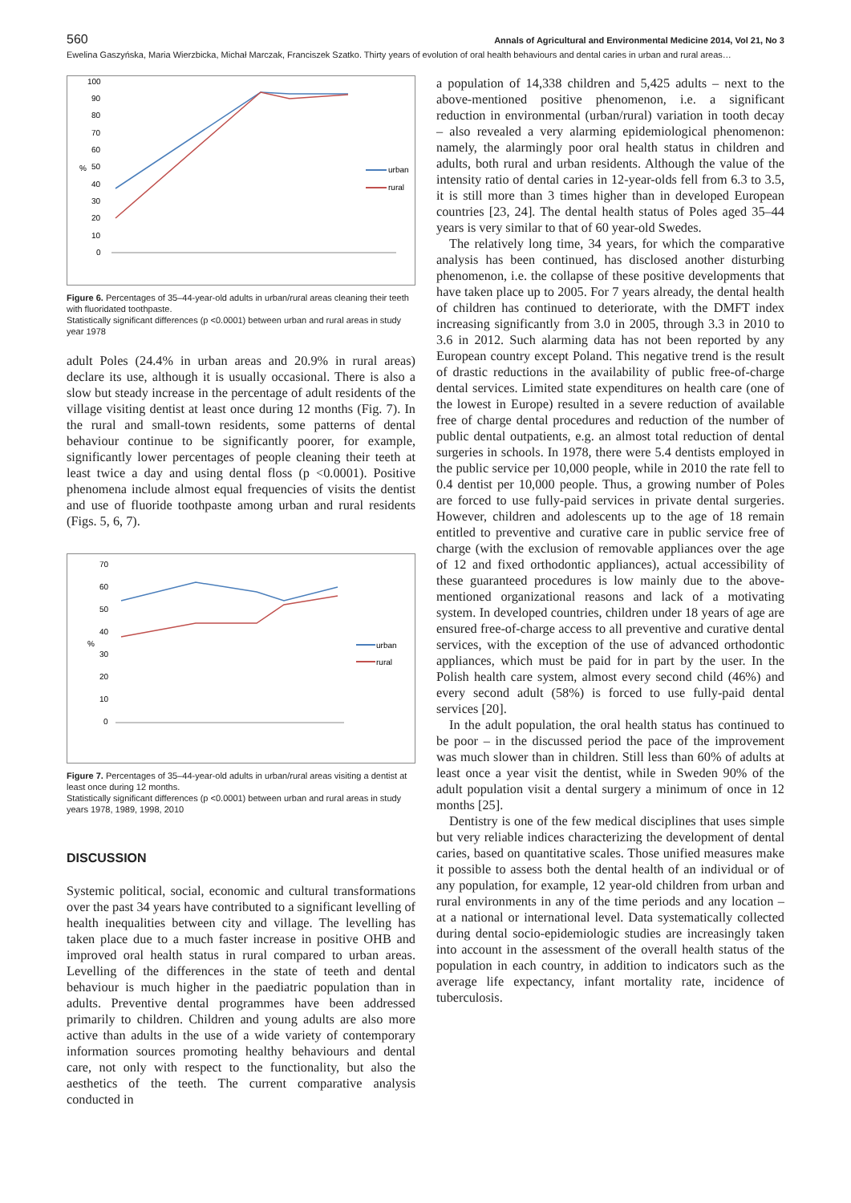560 Annals of Agricultural and Environmental Medicine 2014, Vol 21, No 3
Ewelina Gaszyńska, Maria Wierzbicka, Michał Marczak, Franciszek Szatko. Thirty years of evolution of oral health behaviours and dental caries in urban and rural areas…
%
100
90
80
70
60
50
40
30
20
10
0
urban
rural
Figure 6. Percentages of 35–44-year-old adults in urban/rural areas cleaning their teeth with fluoridated toothpaste.
Statistically significant differences (p <0.0001) between urban and rural areas in study year 1978
adult Poles (24.4% in urban areas and 20.9% in rural areas) declare its use, although it is usually occasional. There is also a slow but steady increase in the percentage of adult residents of the village visiting dentist at least once during 12 months (Fig. 7). In the rural and small-town residents, some patterns of dental behaviour continue to be significantly poorer, for example, significantly lower percentages of people cleaning their teeth at least twice a day and using dental floss (p <0.0001). Positive phenomena include almost equal frequencies of visits the dentist and use of fluoride toothpaste among urban and rural residents (Figs. 5, 6, 7).
%
70
60
50
40
30
20
10
0
urban
rural
Figure 7. Percentages of 35–44-year-old adults in urban/rural areas visiting a dentist at least once during 12 months.
Statistically significant differences (p <0.0001) between urban and rural areas in study years 1978, 1989, 1998, 2010
DISCUSSION
Systemic political, social, economic and cultural transformations over the past 34 years have contributed to a significant levelling of health inequalities between city and village. The levelling has taken place due to a much faster increase in positive OHB and improved oral health status in rural compared to urban areas. Levelling of the differences in the state of teeth and dental behaviour is much higher in the paediatric population than in adults. Preventive dental programmes have been addressed primarily to children. Children and young adults are also more active than adults in the use of a wide variety of contemporary information sources promoting healthy behaviours and dental care, not only with respect to the functionality, but also the aesthetics of the teeth. The current comparative analysis conducted in
a population of 14,338 children and 5,425 adults – next to the above-mentioned positive phenomenon, i.e. a significant reduction in environmental (urban/rural) variation in tooth decay – also revealed a very alarming epidemiological phenomenon: namely, the alarmingly poor oral health status in children and adults, both rural and urban residents. Although the value of the intensity ratio of dental caries in 12-year-olds fell from 6.3 to 3.5, it is still more than 3 times higher than in developed European countries [23, 24]. The dental health status of Poles aged 35–44 years is very similar to that of 60 year-old Swedes.
The relatively long time, 34 years, for which the comparative analysis has been continued, has disclosed another disturbing phenomenon, i.e. the collapse of these positive developments that have taken place up to 2005. For 7 years already, the dental health of children has continued to deteriorate, with the DMFT index increasing significantly from 3.0 in 2005, through 3.3 in 2010 to 3.6 in 2012. Such alarming data has not been reported by any European country except Poland. This negative trend is the result of drastic reductions in the availability of public free-of-charge dental services. Limited state expenditures on health care (one of the lowest in Europe) resulted in a severe reduction of available free of charge dental procedures and reduction of the number of public dental outpatients, e.g. an almost total reduction of dental surgeries in schools. In 1978, there were 5.4 dentists employed in the public service per 10,000 people, while in 2010 the rate fell to 0.4 dentist per 10,000 people. Thus, a growing number of Poles are forced to use fully-paid services in private dental surgeries. However, children and adolescents up to the age of 18 remain entitled to preventive and curative care in public service free of charge (with the exclusion of removable appliances over the age of 12 and fixed orthodontic appliances), actual accessibility of these guaranteed procedures is low mainly due to the above-mentioned organizational reasons and lack of a motivating system. In developed countries, children under 18 years of age are ensured free-of-charge access to all preventive and curative dental services, with the exception of the use of advanced orthodontic appliances, which must be paid for in part by the user. In the Polish health care system, almost every second child (46%) and every second adult (58%) is forced to use fully-paid dental services [20].
In the adult population, the oral health status has continued to be poor – in the discussed period the pace of the improvement was much slower than in children. Still less than 60% of adults at least once a year visit the dentist, while in Sweden 90% of the adult population visit a dental surgery a minimum of once in 12 months [25].
Dentistry is one of the few medical disciplines that uses simple but very reliable indices characterizing the development of dental caries, based on quantitative scales. Those unified measures make it possible to assess both the dental health of an individual or of any population, for example, 12 year-old children from urban and rural environments in any of the time periods and any location – at a national or international level. Data systematically collected during dental socio-epidemiologic studies are increasingly taken into account in the assessment of the overall health status of the population in each country, in addition to indicators such as the average life expectancy, infant mortality rate, incidence of tuberculosis.